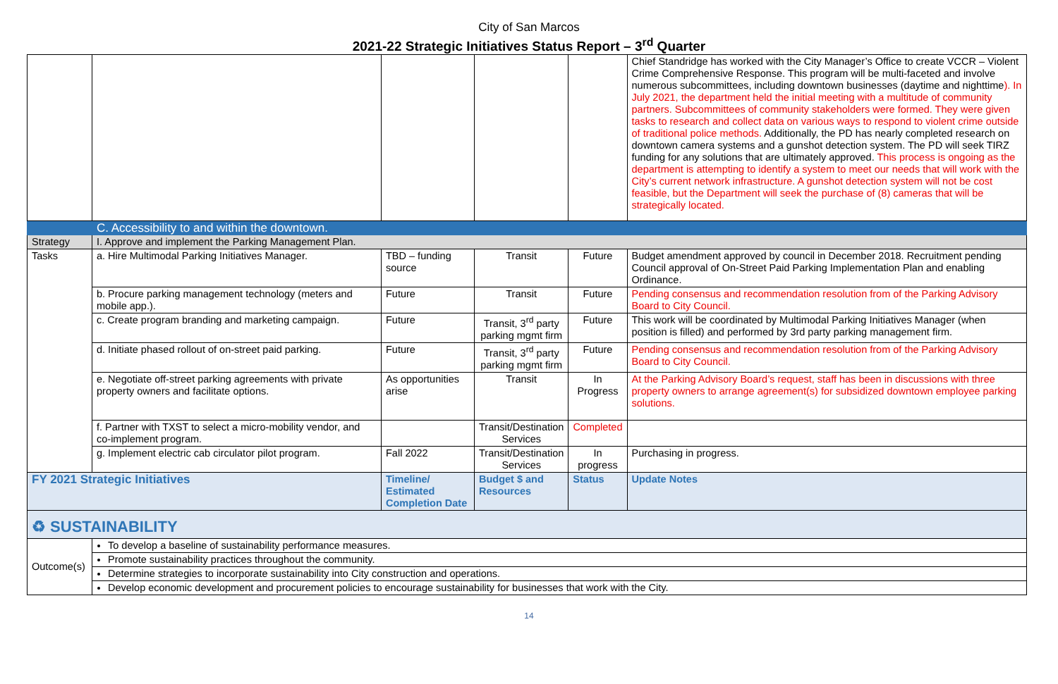City of San Marcos
2021-22 Strategic Initiatives Status Report – 3<sup>rd</sup> Quarter
| | | | | | Chief Standridge has worked with the City Manager’s Office to create VCCR – Violent Crime Comprehensive Response. This program will be multi-faceted and involve numerous subcommittees, including downtown businesses (daytime and nighttime ). In July 2021, the department held the initial meeting with a multitude of community partners. Subcommittees of community stakeholders were formed. They were given tasks to research and collect data on various ways to respond to violent crime outside of traditional police methods. Additionally, the PD has nearly completed research on downtown camera systems and a gunshot detection system. The PD will seek TIRZ funding for any solutions that are ultimately approved. This process is ongoing as the department is attempting to identify a system to meet our needs that will work with the City’s current network infrastructure. A gunshot detection system will not be cost feasible, but the Department will seek the purchase of (8) cameras that will be strategically located. |
| | C. Accessibility to and within the downtown. | | | | |
| Strategy | I. Approve and implement the Parking Management Plan. | | | | |
| Tasks | a. Hire Multimodal Parking Initiatives Manager. | TBD – funding source | Transit | Future | Budget amendment approved by council in December 2018. Recruitment pending Council approval of On-Street Paid Parking Implementation Plan and enabling Ordinance. |
| | b. Procure parking management technology (meters and mobile app.). | Future | Transit | Future | Pending consensus and recommendation resolution from of the Parking Advisory Board to City Council. |
| | c. Create program branding and marketing campaign. | Future | Transit, 3<sup>rd</sup> party parking mgmt firm | Future | This work will be coordinated by Multimodal Parking Initiatives Manager (when position is filled) and performed by 3rd party parking management firm. |
| | d. Initiate phased rollout of on-street paid parking. | Future | Transit, 3<sup>rd</sup> party parking mgmt firm | Future | Pending consensus and recommendation resolution from of the Parking Advisory Board to City Council. |
| | e. Negotiate off-street parking agreements with private property owners and facilitate options. | As opportunities arise | Transit | In Progress | At the Parking Advisory Board’s request, staff has been in discussions with three property owners to arrange agreement(s) for subsidized downtown employee parking solutions. |
| | f. Partner with TXST to select a micro-mobility vendor, and co-implement program. | | Transit/Destination Services | Completed | |
| | g. Implement electric cab circulator pilot program. | Fall 2022 | Transit/Destination Services | In progress | Purchasing in progress. |
| FY 2021 Strategic Initiatives | | Timeline/ Estimated Completion Date | Budget $ and Resources | Status | Update Notes |
| ♻ SUSTAINABILITY | | | | | |
| Outcome(s) | To develop a baseline of sustainability performance measures. | | | | |
| | Promote sustainability practices throughout the community. | | | | |
| | Determine strategies to incorporate sustainability into City construction and operations. | | | | |
| | Develop economic development and procurement policies to encourage sustainability for businesses that work with the City. | | | | |
14